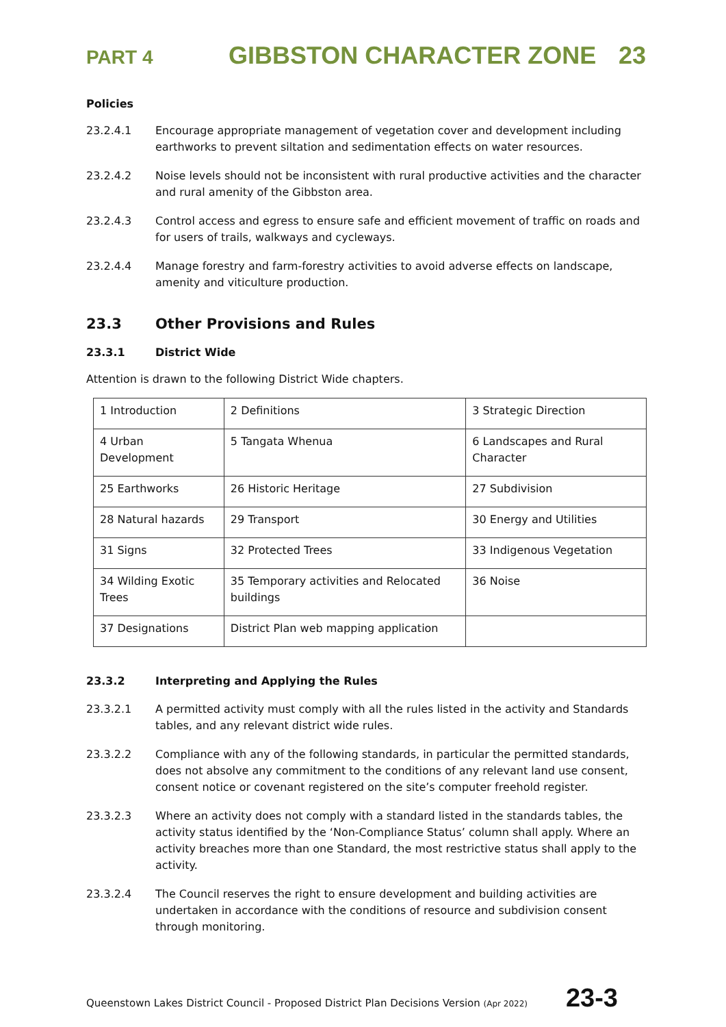PART 4 GIBBSTON CHARACTER ZONE 23
Policies
23.2.4.1 Encourage appropriate management of vegetation cover and development including earthworks to prevent siltation and sedimentation effects on water resources.
23.2.4.2 Noise levels should not be inconsistent with rural productive activities and the character and rural amenity of the Gibbston area.
23.2.4.3 Control access and egress to ensure safe and efficient movement of traffic on roads and for users of trails, walkways and cycleways.
23.2.4.4 Manage forestry and farm-forestry activities to avoid adverse effects on landscape, amenity and viticulture production.
23.3 Other Provisions and Rules
23.3.1 District Wide
Attention is drawn to the following District Wide chapters.
| 1 Introduction | 2 Definitions | 3 Strategic Direction |
| 4 Urban Development | 5 Tangata Whenua | 6 Landscapes and Rural Character |
| 25 Earthworks | 26 Historic Heritage | 27 Subdivision |
| 28 Natural hazards | 29 Transport | 30 Energy and Utilities |
| 31 Signs | 32 Protected Trees | 33 Indigenous Vegetation |
| 34 Wilding Exotic Trees | 35 Temporary activities and Relocated buildings | 36 Noise |
| 37 Designations | District Plan web mapping application | |
23.3.2 Interpreting and Applying the Rules
23.3.2.1 A permitted activity must comply with all the rules listed in the activity and Standards tables, and any relevant district wide rules.
23.3.2.2 Compliance with any of the following standards, in particular the permitted standards, does not absolve any commitment to the conditions of any relevant land use consent, consent notice or covenant registered on the site’s computer freehold register.
23.3.2.3 Where an activity does not comply with a standard listed in the standards tables, the activity status identified by the ‘Non-Compliance Status’ column shall apply. Where an activity breaches more than one Standard, the most restrictive status shall apply to the activity.
23.3.2.4 The Council reserves the right to ensure development and building activities are undertaken in accordance with the conditions of resource and subdivision consent through monitoring.
Queenstown Lakes District Council - Proposed District Plan Decisions Version (Apr 2022) 23-3